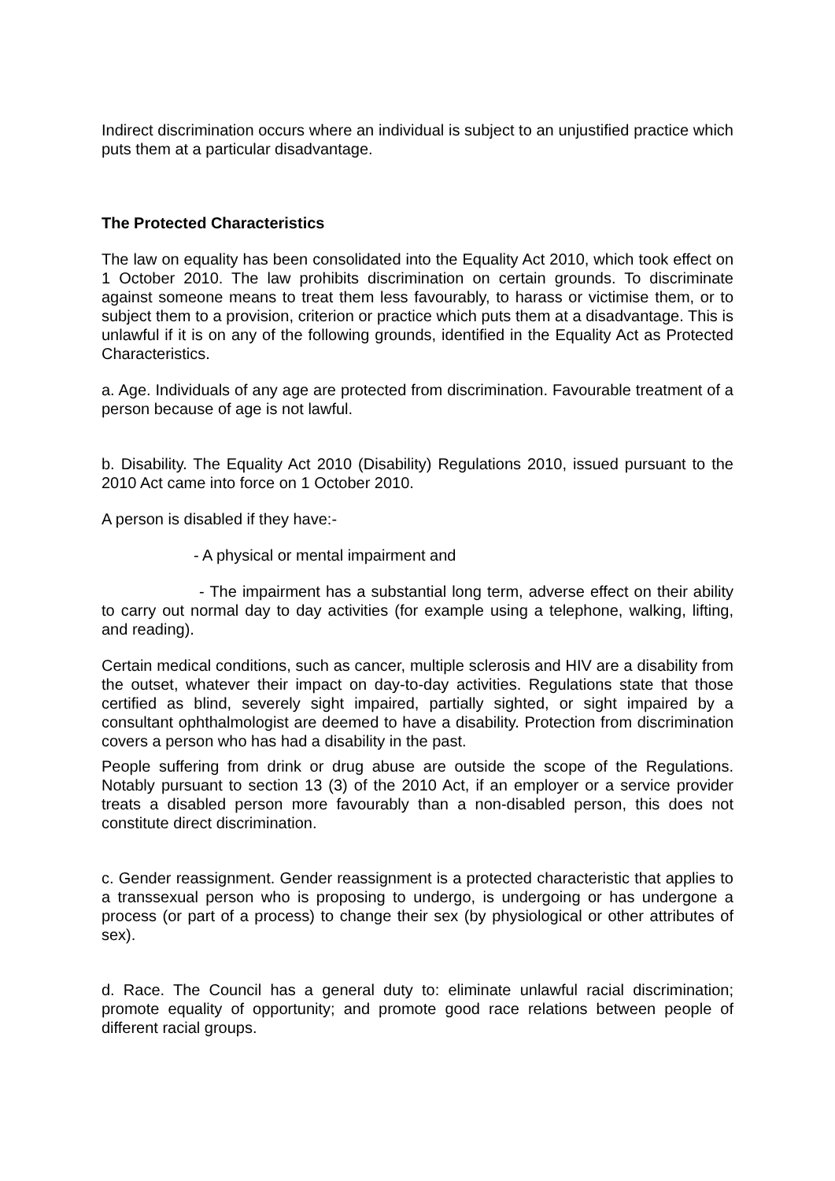Indirect discrimination occurs where an individual is subject to an unjustified practice which puts them at a particular disadvantage.
The Protected Characteristics
The law on equality has been consolidated into the Equality Act 2010, which took effect on 1 October 2010. The law prohibits discrimination on certain grounds. To discriminate against someone means to treat them less favourably, to harass or victimise them, or to subject them to a provision, criterion or practice which puts them at a disadvantage. This is unlawful if it is on any of the following grounds, identified in the Equality Act as Protected Characteristics.
a. Age. Individuals of any age are protected from discrimination. Favourable treatment of a person because of age is not lawful.
b. Disability. The Equality Act 2010 (Disability) Regulations 2010, issued pursuant to the 2010 Act came into force on 1 October 2010.
A person is disabled if they have:-
- A physical or mental impairment and
- The impairment has a substantial long term, adverse effect on their ability to carry out normal day to day activities (for example using a telephone, walking, lifting, and reading).
Certain medical conditions, such as cancer, multiple sclerosis and HIV are a disability from the outset, whatever their impact on day-to-day activities. Regulations state that those certified as blind, severely sight impaired, partially sighted, or sight impaired by a consultant ophthalmologist are deemed to have a disability. Protection from discrimination covers a person who has had a disability in the past.
People suffering from drink or drug abuse are outside the scope of the Regulations. Notably pursuant to section 13 (3) of the 2010 Act, if an employer or a service provider treats a disabled person more favourably than a non-disabled person, this does not constitute direct discrimination.
c. Gender reassignment. Gender reassignment is a protected characteristic that applies to a transsexual person who is proposing to undergo, is undergoing or has undergone a process (or part of a process) to change their sex (by physiological or other attributes of sex).
d. Race. The Council has a general duty to: eliminate unlawful racial discrimination; promote equality of opportunity; and promote good race relations between people of different racial groups.